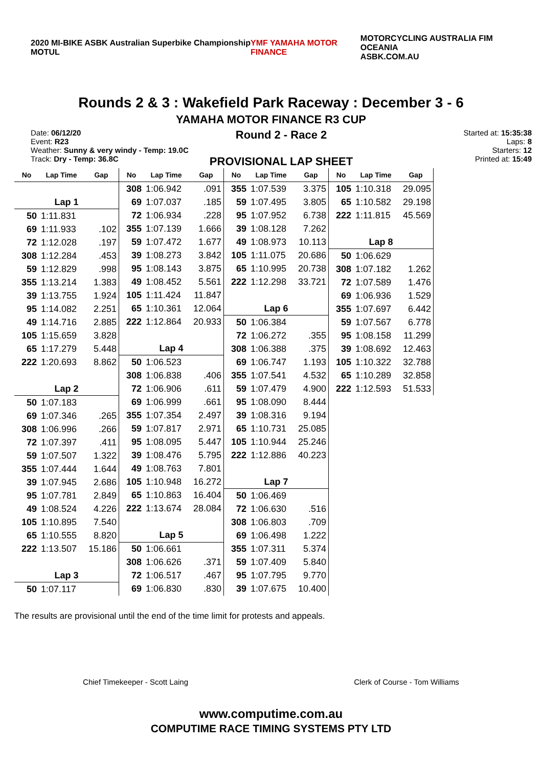2020 MI-BIKE ASBK Australian Superbike Championship MOTUL
YMF YAMAHA MOTOR FINANCE
MOTORCYCLING AUSTRALIA FIM OCEANIA
ASBK.COM.AU
Rounds 2 & 3 : Wakefield Park Raceway : December 3 - 6
YAMAHA MOTOR FINANCE R3 CUP
Date: 06/12/20
Event: R23
Weather: Sunny & very windy - Temp: 19.0C
Track: Dry - Temp: 36.8C
Round 2 - Race 2
PROVISIONAL LAP SHEET
Started at: 15:35:38
Laps: 8
Starters: 12
Printed at: 15:49
| No | Lap Time | Gap |
| --- | --- | --- |
| Lap 1 | | |
| 50 | 1:11.831 | |
| 69 | 1:11.933 | .102 |
| 72 | 1:12.028 | .197 |
| 308 | 1:12.284 | .453 |
| 59 | 1:12.829 | .998 |
| 355 | 1:13.214 | 1.383 |
| 39 | 1:13.755 | 1.924 |
| 95 | 1:14.082 | 2.251 |
| 49 | 1:14.716 | 2.885 |
| 105 | 1:15.659 | 3.828 |
| 65 | 1:17.279 | 5.448 |
| 222 | 1:20.693 | 8.862 |
| Lap 2 | | |
| 50 | 1:07.183 | |
| 69 | 1:07.346 | .265 |
| 308 | 1:06.996 | .266 |
| 72 | 1:07.397 | .411 |
| 59 | 1:07.507 | 1.322 |
| 355 | 1:07.444 | 1.644 |
| 39 | 1:07.945 | 2.686 |
| 95 | 1:07.781 | 2.849 |
| 49 | 1:08.524 | 4.226 |
| 105 | 1:10.895 | 7.540 |
| 65 | 1:10.555 | 8.820 |
| 222 | 1:13.507 | 15.186 |
| Lap 3 | | |
| 50 | 1:07.117 | |
| No | Lap Time | Gap |
| --- | --- | --- |
| 308 | 1:06.942 | .091 |
| 69 | 1:07.037 | .185 |
| 72 | 1:06.934 | .228 |
| 355 | 1:07.139 | 1.666 |
| 59 | 1:07.472 | 1.677 |
| 39 | 1:08.273 | 3.842 |
| 95 | 1:08.143 | 3.875 |
| 49 | 1:08.452 | 5.561 |
| 105 | 1:11.424 | 11.847 |
| 65 | 1:10.361 | 12.064 |
| 222 | 1:12.864 | 20.933 |
| Lap 4 | | |
| 50 | 1:06.523 | |
| 308 | 1:06.838 | .406 |
| 72 | 1:06.906 | .611 |
| 69 | 1:06.999 | .661 |
| 355 | 1:07.354 | 2.497 |
| 59 | 1:07.817 | 2.971 |
| 95 | 1:08.095 | 5.447 |
| 39 | 1:08.476 | 5.795 |
| 49 | 1:08.763 | 7.801 |
| 105 | 1:10.948 | 16.272 |
| 65 | 1:10.863 | 16.404 |
| 222 | 1:13.674 | 28.084 |
| Lap 5 | | |
| 50 | 1:06.661 | |
| 308 | 1:06.626 | .371 |
| 72 | 1:06.517 | .467 |
| 69 | 1:06.830 | .830 |
| No | Lap Time | Gap |
| --- | --- | --- |
| 355 | 1:07.539 | 3.375 |
| 59 | 1:07.495 | 3.805 |
| 95 | 1:07.952 | 6.738 |
| 39 | 1:08.128 | 7.262 |
| 49 | 1:08.973 | 10.113 |
| 105 | 1:11.075 | 20.686 |
| 65 | 1:10.995 | 20.738 |
| 222 | 1:12.298 | 33.721 |
| Lap 6 | | |
| 50 | 1:06.384 | |
| 72 | 1:06.272 | .355 |
| 308 | 1:06.388 | .375 |
| 69 | 1:06.747 | 1.193 |
| 355 | 1:07.541 | 4.532 |
| 59 | 1:07.479 | 4.900 |
| 95 | 1:08.090 | 8.444 |
| 39 | 1:08.316 | 9.194 |
| 65 | 1:10.731 | 25.085 |
| 105 | 1:10.944 | 25.246 |
| 222 | 1:12.886 | 40.223 |
| Lap 7 | | |
| 50 | 1:06.469 | |
| 72 | 1:06.630 | .516 |
| 308 | 1:06.803 | .709 |
| 69 | 1:06.498 | 1.222 |
| 355 | 1:07.311 | 5.374 |
| 59 | 1:07.409 | 5.840 |
| 95 | 1:07.795 | 9.770 |
| 39 | 1:07.675 | 10.400 |
| No | Lap Time | Gap |
| --- | --- | --- |
| 105 | 1:10.318 | 29.095 |
| 65 | 1:10.582 | 29.198 |
| 222 | 1:11.815 | 45.569 |
| Lap 8 | | |
| 50 | 1:06.629 | |
| 308 | 1:07.182 | 1.262 |
| 72 | 1:07.589 | 1.476 |
| 69 | 1:06.936 | 1.529 |
| 355 | 1:07.697 | 6.442 |
| 59 | 1:07.567 | 6.778 |
| 95 | 1:08.158 | 11.299 |
| 39 | 1:08.692 | 12.463 |
| 105 | 1:10.322 | 32.788 |
| 65 | 1:10.289 | 32.858 |
| 222 | 1:12.593 | 51.533 |
The results are provisional until the end of the time limit for protests and appeals.
Chief Timekeeper - Scott Laing Clerk of Course - Tom Williams
www.computime.com.au
COMPUTIME RACE TIMING SYSTEMS PTY LTD